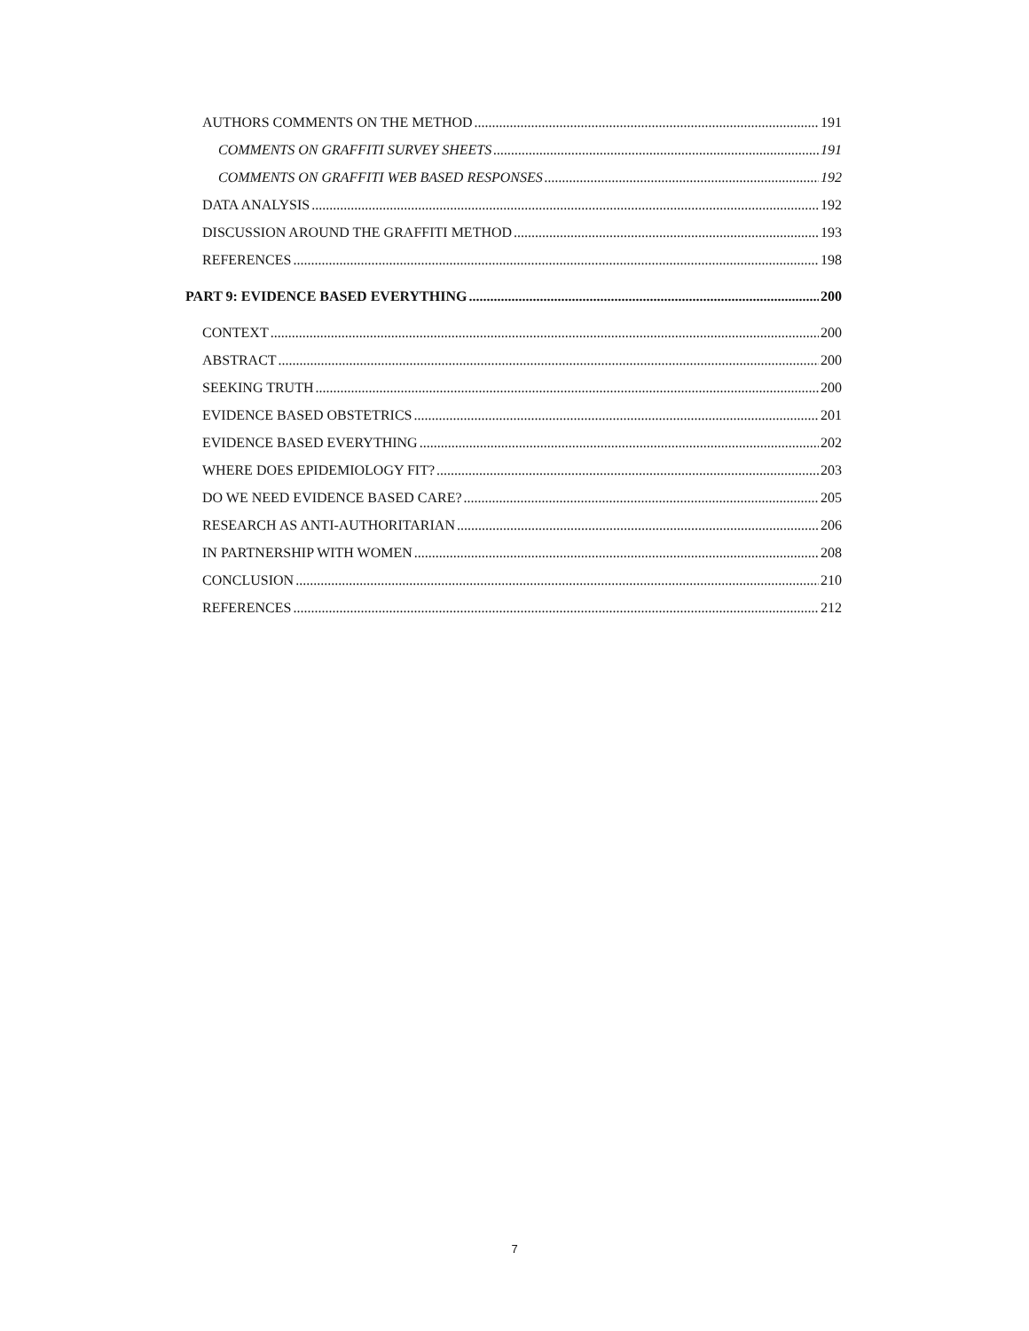AUTHORS COMMENTS ON THE METHOD 191
COMMENTS ON GRAFFITI SURVEY SHEETS 191
COMMENTS ON GRAFFITI WEB BASED RESPONSES 192
DATA ANALYSIS 192
DISCUSSION AROUND THE GRAFFITI METHOD 193
REFERENCES 198
PART 9: EVIDENCE BASED EVERYTHING 200
CONTEXT 200
ABSTRACT 200
SEEKING TRUTH 200
EVIDENCE BASED OBSTETRICS 201
EVIDENCE BASED EVERYTHING 202
WHERE DOES EPIDEMIOLOGY FIT? 203
DO WE NEED EVIDENCE BASED CARE? 205
RESEARCH AS ANTI-AUTHORITARIAN 206
IN PARTNERSHIP WITH WOMEN 208
CONCLUSION 210
REFERENCES 212
7